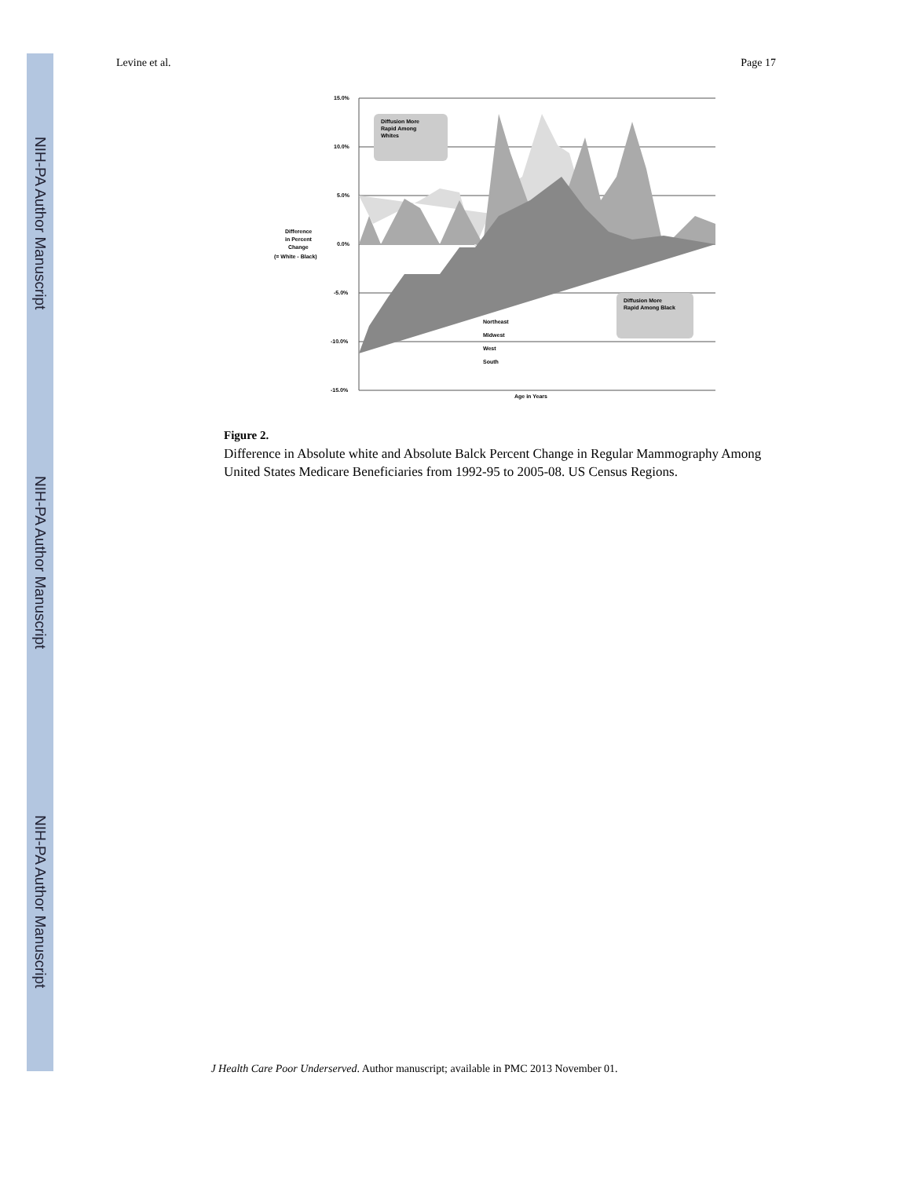NIH-PA Author Manuscript
NIH-PA Author Manuscript
NIH-PA Author Manuscript
Levine et al. Page 17
15.0%
10.0%
5.0%
0.0%
-5.0%
-10.0%
-15.0%
Difference
in Percent
Change
(= White - Black)
Age in Years
Diffusion More
Rapid Among
Whites
Diffusion More
Rapid Among Black
Northeast
Midwest
West
South
Figure 2.
Difference in Absolute white and Absolute Balck Percent Change in Regular Mammography Among United States Medicare Beneficiaries from 1992-95 to 2005-08. US Census Regions.
J Health Care Poor Underserved. Author manuscript; available in PMC 2013 November 01.